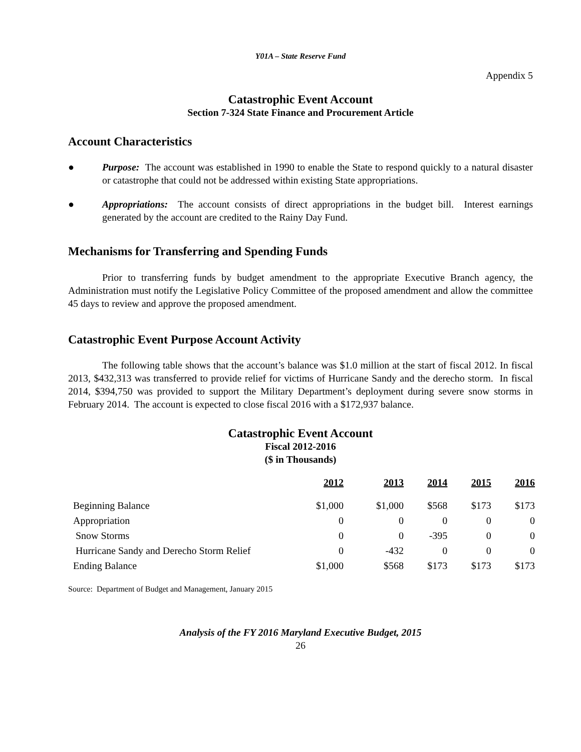Y01A – State Reserve Fund
Appendix 5
Catastrophic Event Account
Section 7-324 State Finance and Procurement Article
Account Characteristics
● Purpose: The account was established in 1990 to enable the State to respond quickly to a natural disaster or catastrophe that could not be addressed within existing State appropriations.
● Appropriations: The account consists of direct appropriations in the budget bill. Interest earnings generated by the account are credited to the Rainy Day Fund.
Mechanisms for Transferring and Spending Funds
Prior to transferring funds by budget amendment to the appropriate Executive Branch agency, the Administration must notify the Legislative Policy Committee of the proposed amendment and allow the committee 45 days to review and approve the proposed amendment.
Catastrophic Event Purpose Account Activity
The following table shows that the account’s balance was $1.0 million at the start of fiscal 2012. In fiscal 2013, $432,313 was transferred to provide relief for victims of Hurricane Sandy and the derecho storm. In fiscal 2014, $394,750 was provided to support the Military Department’s deployment during severe snow storms in February 2014. The account is expected to close fiscal 2016 with a $172,937 balance.
Catastrophic Event Account
Fiscal 2012-2016
($ in Thousands)
| | 2012 | 2013 | 2014 | 2015 | 2016 |
| --- | --- | --- | --- | --- | --- |
| Beginning Balance | $1,000 | $1,000 | $568 | $173 | $173 |
| Appropriation | 0 | 0 | 0 | 0 | 0 |
| Snow Storms | 0 | 0 | -395 | 0 | 0 |
| Hurricane Sandy and Derecho Storm Relief | 0 | -432 | 0 | 0 | 0 |
| Ending Balance | $1,000 | $568 | $173 | $173 | $173 |
Source: Department of Budget and Management, January 2015
Analysis of the FY 2016 Maryland Executive Budget, 2015
26